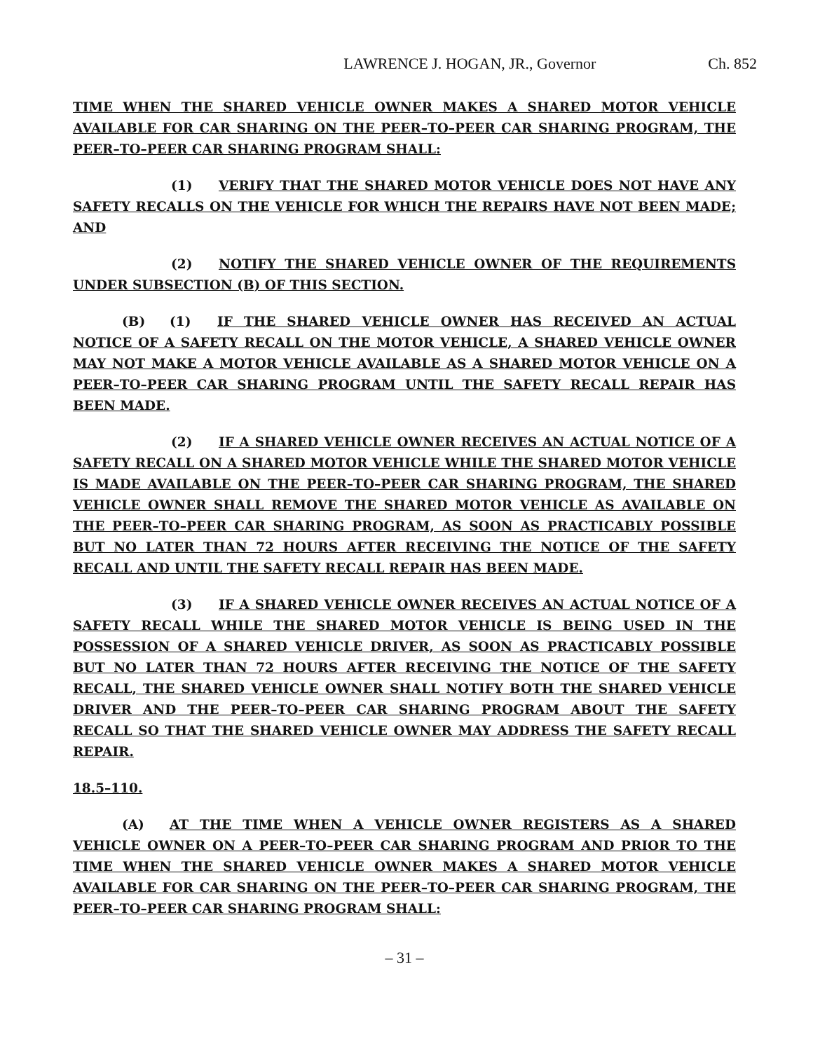LAWRENCE J. HOGAN, JR., Governor Ch. 852
TIME WHEN THE SHARED VEHICLE OWNER MAKES A SHARED MOTOR VEHICLE AVAILABLE FOR CAR SHARING ON THE PEER–TO–PEER CAR SHARING PROGRAM, THE PEER–TO–PEER CAR SHARING PROGRAM SHALL:
(1) VERIFY THAT THE SHARED MOTOR VEHICLE DOES NOT HAVE ANY SAFETY RECALLS ON THE VEHICLE FOR WHICH THE REPAIRS HAVE NOT BEEN MADE; AND
(2) NOTIFY THE SHARED VEHICLE OWNER OF THE REQUIREMENTS UNDER SUBSECTION (B) OF THIS SECTION.
(B) (1) IF THE SHARED VEHICLE OWNER HAS RECEIVED AN ACTUAL NOTICE OF A SAFETY RECALL ON THE MOTOR VEHICLE, A SHARED VEHICLE OWNER MAY NOT MAKE A MOTOR VEHICLE AVAILABLE AS A SHARED MOTOR VEHICLE ON A PEER–TO–PEER CAR SHARING PROGRAM UNTIL THE SAFETY RECALL REPAIR HAS BEEN MADE.
(2) IF A SHARED VEHICLE OWNER RECEIVES AN ACTUAL NOTICE OF A SAFETY RECALL ON A SHARED MOTOR VEHICLE WHILE THE SHARED MOTOR VEHICLE IS MADE AVAILABLE ON THE PEER–TO–PEER CAR SHARING PROGRAM, THE SHARED VEHICLE OWNER SHALL REMOVE THE SHARED MOTOR VEHICLE AS AVAILABLE ON THE PEER–TO–PEER CAR SHARING PROGRAM, AS SOON AS PRACTICABLY POSSIBLE BUT NO LATER THAN 72 HOURS AFTER RECEIVING THE NOTICE OF THE SAFETY RECALL AND UNTIL THE SAFETY RECALL REPAIR HAS BEEN MADE.
(3) IF A SHARED VEHICLE OWNER RECEIVES AN ACTUAL NOTICE OF A SAFETY RECALL WHILE THE SHARED MOTOR VEHICLE IS BEING USED IN THE POSSESSION OF A SHARED VEHICLE DRIVER, AS SOON AS PRACTICABLY POSSIBLE BUT NO LATER THAN 72 HOURS AFTER RECEIVING THE NOTICE OF THE SAFETY RECALL, THE SHARED VEHICLE OWNER SHALL NOTIFY BOTH THE SHARED VEHICLE DRIVER AND THE PEER–TO–PEER CAR SHARING PROGRAM ABOUT THE SAFETY RECALL SO THAT THE SHARED VEHICLE OWNER MAY ADDRESS THE SAFETY RECALL REPAIR.
18.5–110.
(A) AT THE TIME WHEN A VEHICLE OWNER REGISTERS AS A SHARED VEHICLE OWNER ON A PEER–TO–PEER CAR SHARING PROGRAM AND PRIOR TO THE TIME WHEN THE SHARED VEHICLE OWNER MAKES A SHARED MOTOR VEHICLE AVAILABLE FOR CAR SHARING ON THE PEER–TO–PEER CAR SHARING PROGRAM, THE PEER–TO–PEER CAR SHARING PROGRAM SHALL:
– 31 –